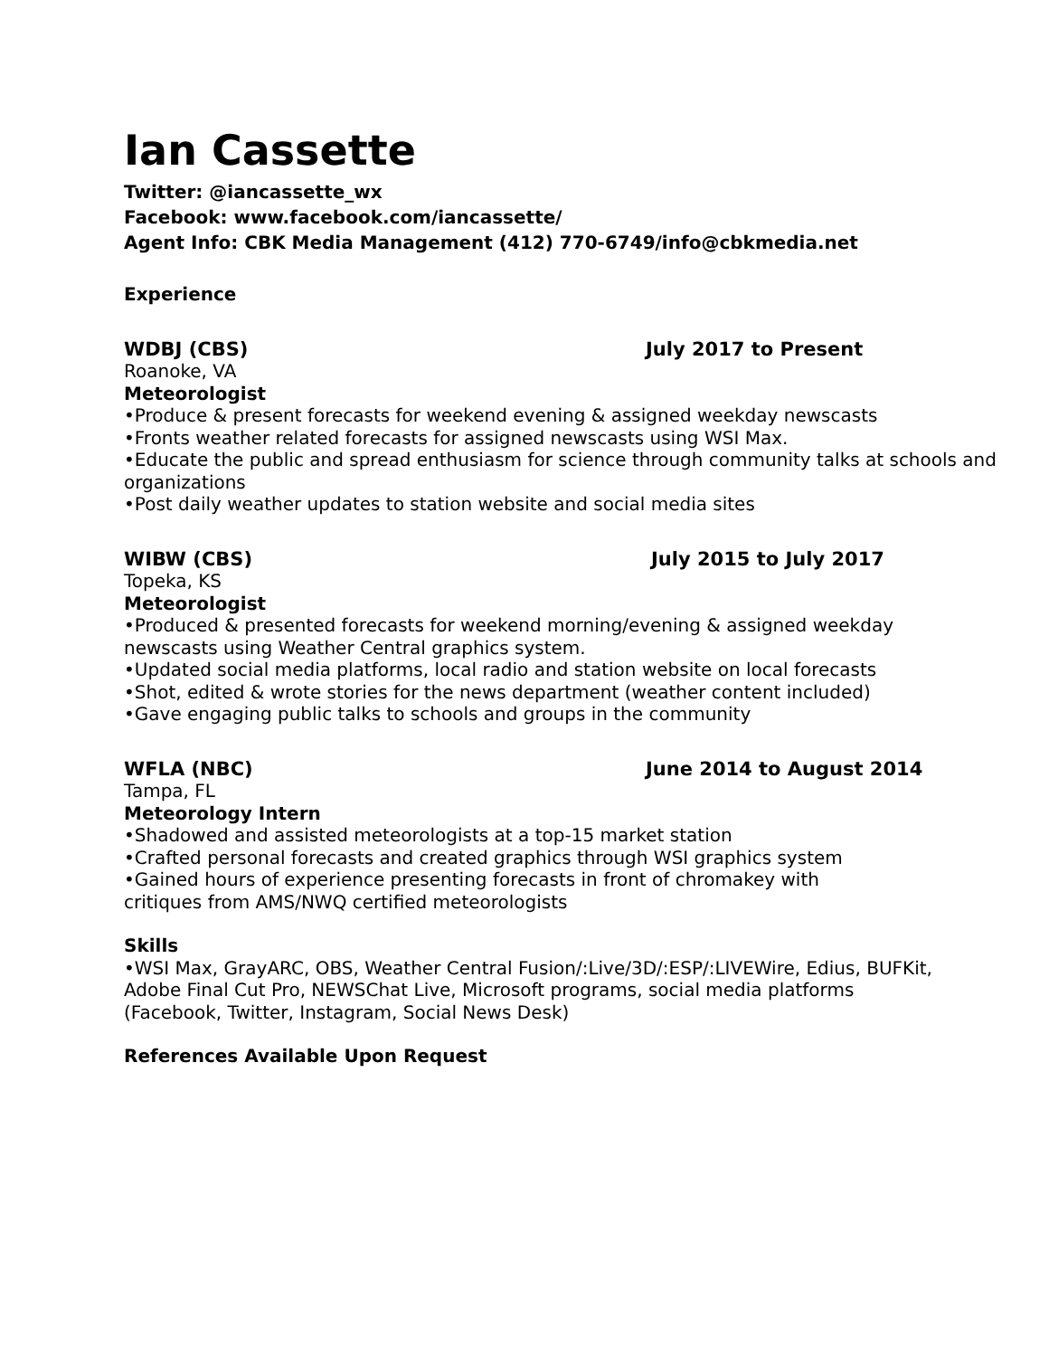Ian Cassette
Twitter: @iancassette_wx
Facebook: www.facebook.com/iancassette/
Agent Info: CBK Media Management (412) 770-6749/info@cbkmedia.net
Experience
WDBJ (CBS) July 2017 to Present
Roanoke, VA
Meteorologist
•Produce & present forecasts for weekend evening & assigned weekday newscasts
•Fronts weather related forecasts for assigned newscasts using WSI Max.
•Educate the public and spread enthusiasm for science through community talks at schools and organizations
•Post daily weather updates to station website and social media sites
WIBW (CBS) July 2015 to July 2017
Topeka, KS
Meteorologist
•Produced & presented forecasts for weekend morning/evening & assigned weekday newscasts using Weather Central graphics system.
•Updated social media platforms, local radio and station website on local forecasts
•Shot, edited & wrote stories for the news department (weather content included)
•Gave engaging public talks to schools and groups in the community
WFLA (NBC) June 2014 to August 2014
Tampa, FL
Meteorology Intern
•Shadowed and assisted meteorologists at a top-15 market station
•Crafted personal forecasts and created graphics through WSI graphics system
•Gained hours of experience presenting forecasts in front of chromakey with critiques from AMS/NWQ certified meteorologists
Skills
•WSI Max, GrayARC, OBS, Weather Central Fusion/:Live/3D/:ESP/:LIVEWire, Edius, BUFKit, Adobe Final Cut Pro, NEWSChat Live, Microsoft programs, social media platforms (Facebook, Twitter, Instagram, Social News Desk)
References Available Upon Request